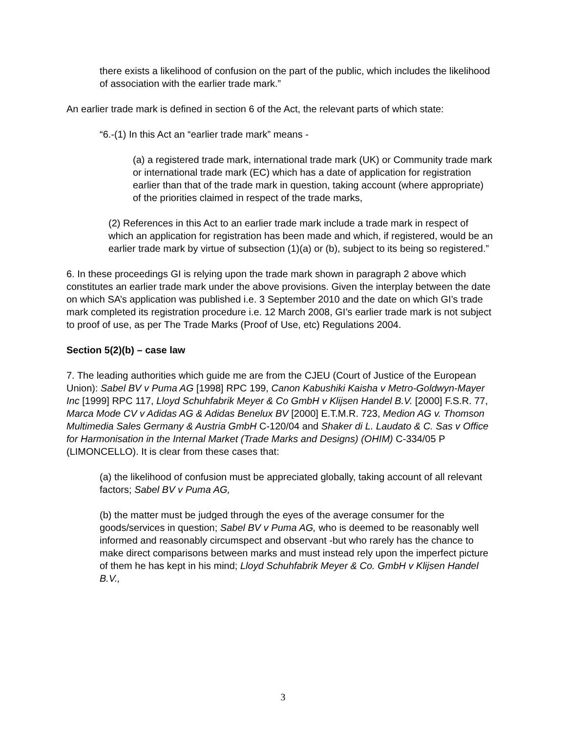there exists a likelihood of confusion on the part of the public, which includes the likelihood of association with the earlier trade mark.”
An earlier trade mark is defined in section 6 of the Act, the relevant parts of which state:
“6.-(1) In this Act an “earlier trade mark” means -
(a) a registered trade mark, international trade mark (UK) or Community trade mark or international trade mark (EC) which has a date of application for registration earlier than that of the trade mark in question, taking account (where appropriate) of the priorities claimed in respect of the trade marks,
(2) References in this Act to an earlier trade mark include a trade mark in respect of which an application for registration has been made and which, if registered, would be an earlier trade mark by virtue of subsection (1)(a) or (b), subject to its being so registered.”
6. In these proceedings GI is relying upon the trade mark shown in paragraph 2 above which constitutes an earlier trade mark under the above provisions. Given the interplay between the date on which SA’s application was published i.e. 3 September 2010 and the date on which GI’s trade mark completed its registration procedure i.e. 12 March 2008, GI’s earlier trade mark is not subject to proof of use, as per The Trade Marks (Proof of Use, etc) Regulations 2004.
Section 5(2)(b) – case law
7. The leading authorities which guide me are from the CJEU (Court of Justice of the European Union): Sabel BV v Puma AG [1998] RPC 199, Canon Kabushiki Kaisha v Metro-Goldwyn-Mayer Inc [1999] RPC 117, Lloyd Schuhfabrik Meyer & Co GmbH v Klijsen Handel B.V. [2000] F.S.R. 77, Marca Mode CV v Adidas AG & Adidas Benelux BV [2000] E.T.M.R. 723, Medion AG v. Thomson Multimedia Sales Germany & Austria GmbH C-120/04 and Shaker di L. Laudato & C. Sas v Office for Harmonisation in the Internal Market (Trade Marks and Designs) (OHIM) C-334/05 P (LIMONCELLO). It is clear from these cases that:
(a) the likelihood of confusion must be appreciated globally, taking account of all relevant factors; Sabel BV v Puma AG,
(b) the matter must be judged through the eyes of the average consumer for the goods/services in question; Sabel BV v Puma AG, who is deemed to be reasonably well informed and reasonably circumspect and observant -but who rarely has the chance to make direct comparisons between marks and must instead rely upon the imperfect picture of them he has kept in his mind; Lloyd Schuhfabrik Meyer & Co. GmbH v Klijsen Handel B.V.,
3